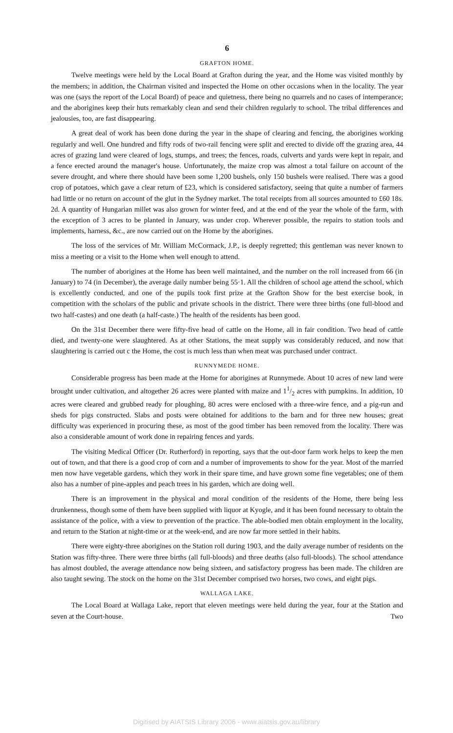6
GRAFTON HOME.
Twelve meetings were held by the Local Board at Grafton during the year, and the Home was visited monthly by the members; in addition, the Chairman visited and inspected the Home on other occasions when in the locality. The year was one (says the report of the Local Board) of peace and quietness, there being no quarrels and no cases of intemperance; and the aborigines keep their huts remarkably clean and send their children regularly to school. The tribal differences and jealousies, too, are fast disappearing.
A great deal of work has been done during the year in the shape of clearing and fencing, the aborigines working regularly and well. One hundred and fifty rods of two-rail fencing were split and erected to divide off the grazing area, 44 acres of grazing land were cleared of logs, stumps, and trees; the fences, roads, culverts and yards were kept in repair, and a fence erected around the manager's house. Unfortunately, the maize crop was almost a total failure on account of the severe drought, and where there should have been some 1,200 bushels, only 150 bushels were realised. There was a good crop of potatoes, which gave a clear return of £23, which is considered satisfactory, seeing that quite a number of farmers had little or no return on account of the glut in the Sydney market. The total receipts from all sources amounted to £60 18s. 2d. A quantity of Hungarian millet was also grown for winter feed, and at the end of the year the whole of the farm, with the exception of 3 acres to be planted in January, was under crop. Wherever possible, the repairs to station tools and implements, harness, &c., are now carried out on the Home by the aborigines.
The loss of the services of Mr. William McCormack, J.P., is deeply regretted; this gentleman was never known to miss a meeting or a visit to the Home when well enough to attend.
The number of aborigines at the Home has been well maintained, and the number on the roll increased from 66 (in January) to 74 (in December), the average daily number being 55·1. All the children of school age attend the school, which is excellently conducted, and one of the pupils took first prize at the Grafton Show for the best exercise book, in competition with the scholars of the public and private schools in the district. There were three births (one full-blood and two half-castes) and one death (a half-caste.) The health of the residents has been good.
On the 31st December there were fifty-five head of cattle on the Home, all in fair condition. Two head of cattle died, and twenty-one were slaughtered. As at other Stations, the meat supply was considerably reduced, and now that slaughtering is carried out c the Home, the cost is much less than when meat was purchased under contract.
RUNNYMEDE HOME.
Considerable progress has been made at the Home for aborigines at Runnymede. About 10 acres of new land were brought under cultivation, and altogether 26 acres were planted with maize and 11/2 acres with pumpkins. In addition, 10 acres were cleared and grubbed ready for ploughing, 80 acres were enclosed with a three-wire fence, and a pig-run and sheds for pigs constructed. Slabs and posts were obtained for additions to the barn and for three new houses; great difficulty was experienced in procuring these, as most of the good timber has been removed from the locality. There was also a considerable amount of work done in repairing fences and yards.
The visiting Medical Officer (Dr. Rutherford) in reporting, says that the out-door farm work helps to keep the men out of town, and that there is a good crop of corn and a number of improvements to show for the year. Most of the married men now have vegetable gardens, which they work in their spare time, and have grown some fine vegetables; one of them also has a number of pine-apples and peach trees in his garden, which are doing well.
There is an improvement in the physical and moral condition of the residents of the Home, there being less drunkenness, though some of them have been supplied with liquor at Kyogle, and it has been found necessary to obtain the assistance of the police, with a view to prevention of the practice. The able-bodied men obtain employment in the locality, and return to the Station at night-time or at the week-end, and are now far more settled in their habits.
There were eighty-three aborigines on the Station roll during 1903, and the daily average number of residents on the Station was fifty-three. There were three births (all full-bloods) and three deaths (also full-bloods). The school attendance has almost doubled, the average attendance now being sixteen, and satisfactory progress has been made. The children are also taught sewing. The stock on the home on the 31st December comprised two horses, two cows, and eight pigs.
WALLAGA LAKE.
The Local Board at Wallaga Lake, report that eleven meetings were held during the year, four at the Station and seven at the Court-house. Two
Digitised by AIATSIS Library 2006 - www.aiatsis.gov.au/library